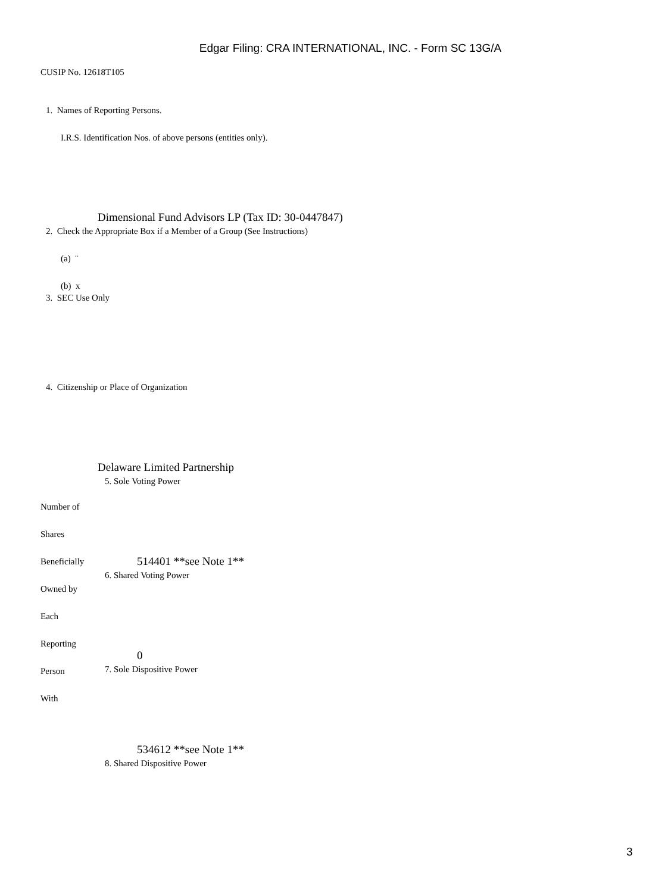Edgar Filing: CRA INTERNATIONAL, INC. - Form SC 13G/A
CUSIP No. 12618T105
1. Names of Reporting Persons.
I.R.S. Identification Nos. of above persons (entities only).
Dimensional Fund Advisors LP (Tax ID: 30-0447847)
2. Check the Appropriate Box if a Member of a Group (See Instructions)
(a) ¨
(b) x
3. SEC Use Only
4. Citizenship or Place of Organization
Delaware Limited Partnership
5. Sole Voting Power
Number of
Shares
Beneficially 514401 **see Note 1**
6. Shared Voting Power
Owned by
Each
Reporting
0
Person 7. Sole Dispositive Power
With
534612 **see Note 1**
8. Shared Dispositive Power
3